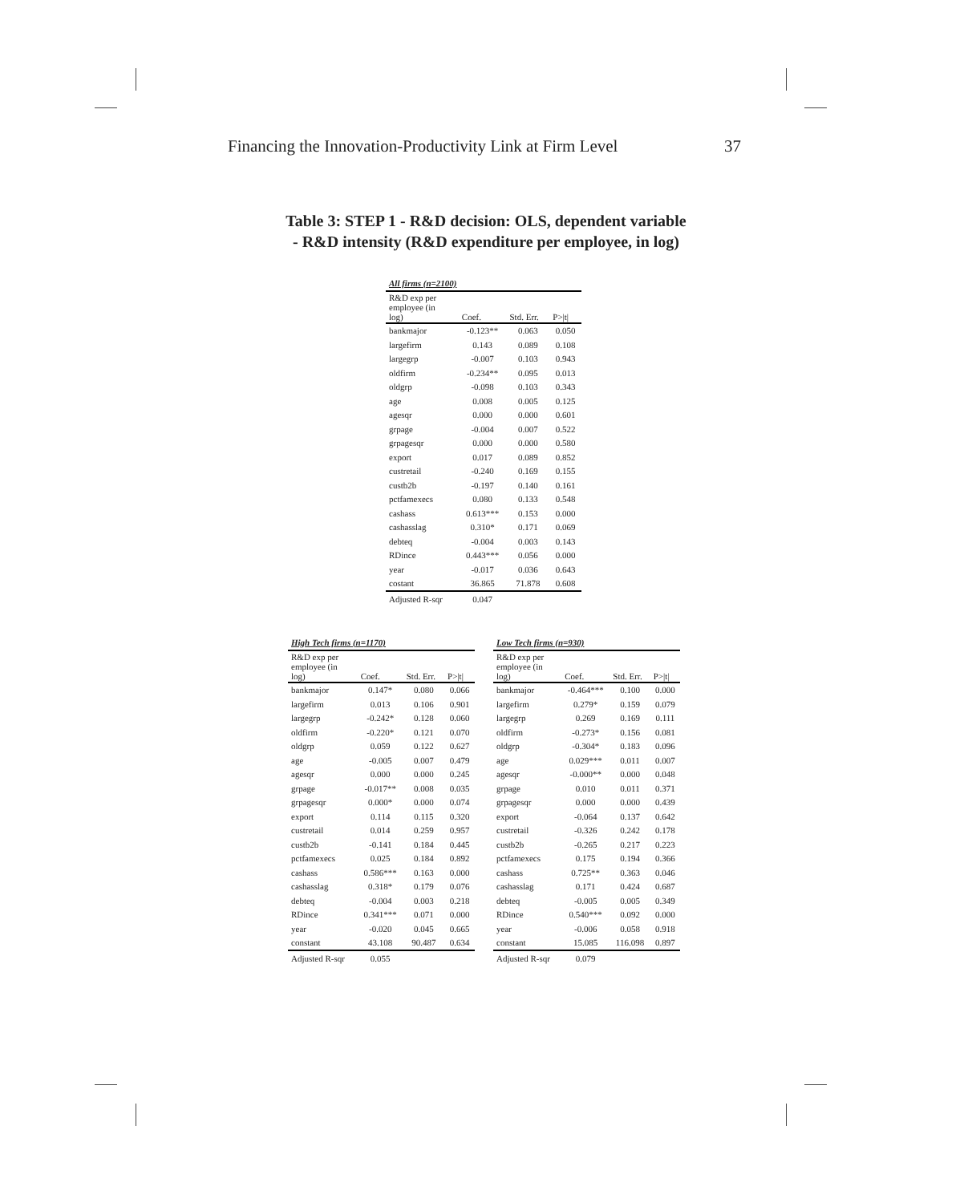Financing the Innovation-Productivity Link at Firm Level 37
Table 3: STEP 1 - R&D decision: OLS, dependent variable
- R&D intensity (R&D expenditure per employee, in log)
| All firms (n=2100) | | | |
| --- | --- | --- | --- |
| R&D exp per employee (in log) | Coef. | Std. Err. | P>/t/ |
| bankmajor | -0.123** | 0.063 | 0.050 |
| largefirm | 0.143 | 0.089 | 0.108 |
| largegrp | -0.007 | 0.103 | 0.943 |
| oldfirm | -0.234** | 0.095 | 0.013 |
| oldgrp | -0.098 | 0.103 | 0.343 |
| age | 0.008 | 0.005 | 0.125 |
| agesqr | 0.000 | 0.000 | 0.601 |
| grpage | -0.004 | 0.007 | 0.522 |
| grpagesqr | 0.000 | 0.000 | 0.580 |
| export | 0.017 | 0.089 | 0.852 |
| custretail | -0.240 | 0.169 | 0.155 |
| custb2b | -0.197 | 0.140 | 0.161 |
| pctfamexecs | 0.080 | 0.133 | 0.548 |
| cashass | 0.613*** | 0.153 | 0.000 |
| cashasslag | 0.310* | 0.171 | 0.069 |
| debteq | -0.004 | 0.003 | 0.143 |
| RDince | 0.443*** | 0.056 | 0.000 |
| year | -0.017 | 0.036 | 0.643 |
| costant | 36.865 | 71.878 | 0.608 |
| Adjusted R-sqr | 0.047 | | |
| High Tech firms (n=1170) | | | |
| --- | --- | --- | --- |
| R&D exp per employee (in log) | Coef. | Std. Err. | P>/t/ |
| bankmajor | 0.147* | 0.080 | 0.066 |
| largefirm | 0.013 | 0.106 | 0.901 |
| largegrp | -0.242* | 0.128 | 0.060 |
| oldfirm | -0.220* | 0.121 | 0.070 |
| oldgrp | 0.059 | 0.122 | 0.627 |
| age | -0.005 | 0.007 | 0.479 |
| agesqr | 0.000 | 0.000 | 0.245 |
| grpage | -0.017** | 0.008 | 0.035 |
| grpagesqr | 0.000* | 0.000 | 0.074 |
| export | 0.114 | 0.115 | 0.320 |
| custretail | 0.014 | 0.259 | 0.957 |
| custb2b | -0.141 | 0.184 | 0.445 |
| pctfamexecs | 0.025 | 0.184 | 0.892 |
| cashass | 0.586*** | 0.163 | 0.000 |
| cashasslag | 0.318* | 0.179 | 0.076 |
| debteq | -0.004 | 0.003 | 0.218 |
| RDince | 0.341*** | 0.071 | 0.000 |
| year | -0.020 | 0.045 | 0.665 |
| constant | 43.108 | 90.487 | 0.634 |
| Adjusted R-sqr | 0.055 | | |
| Low Tech firms (n=930) | | | |
| --- | --- | --- | --- |
| R&D exp per employee (in log) | Coef. | Std. Err. | P>/t/ |
| bankmajor | -0.464*** | 0.100 | 0.000 |
| largefirm | 0.279* | 0.159 | 0.079 |
| largegrp | 0.269 | 0.169 | 0.111 |
| oldfirm | -0.273* | 0.156 | 0.081 |
| oldgrp | -0.304* | 0.183 | 0.096 |
| age | 0.029*** | 0.011 | 0.007 |
| agesqr | -0.000** | 0.000 | 0.048 |
| grpage | 0.010 | 0.011 | 0.371 |
| grpagesqr | 0.000 | 0.000 | 0.439 |
| export | -0.064 | 0.137 | 0.642 |
| custretail | -0.326 | 0.242 | 0.178 |
| custb2b | -0.265 | 0.217 | 0.223 |
| pctfamexecs | 0.175 | 0.194 | 0.366 |
| cashass | 0.725** | 0.363 | 0.046 |
| cashasslag | 0.171 | 0.424 | 0.687 |
| debteq | -0.005 | 0.005 | 0.349 |
| RDince | 0.540*** | 0.092 | 0.000 |
| year | -0.006 | 0.058 | 0.918 |
| constant | 15.085 | 116.098 | 0.897 |
| Adjusted R-sqr | 0.079 | | |